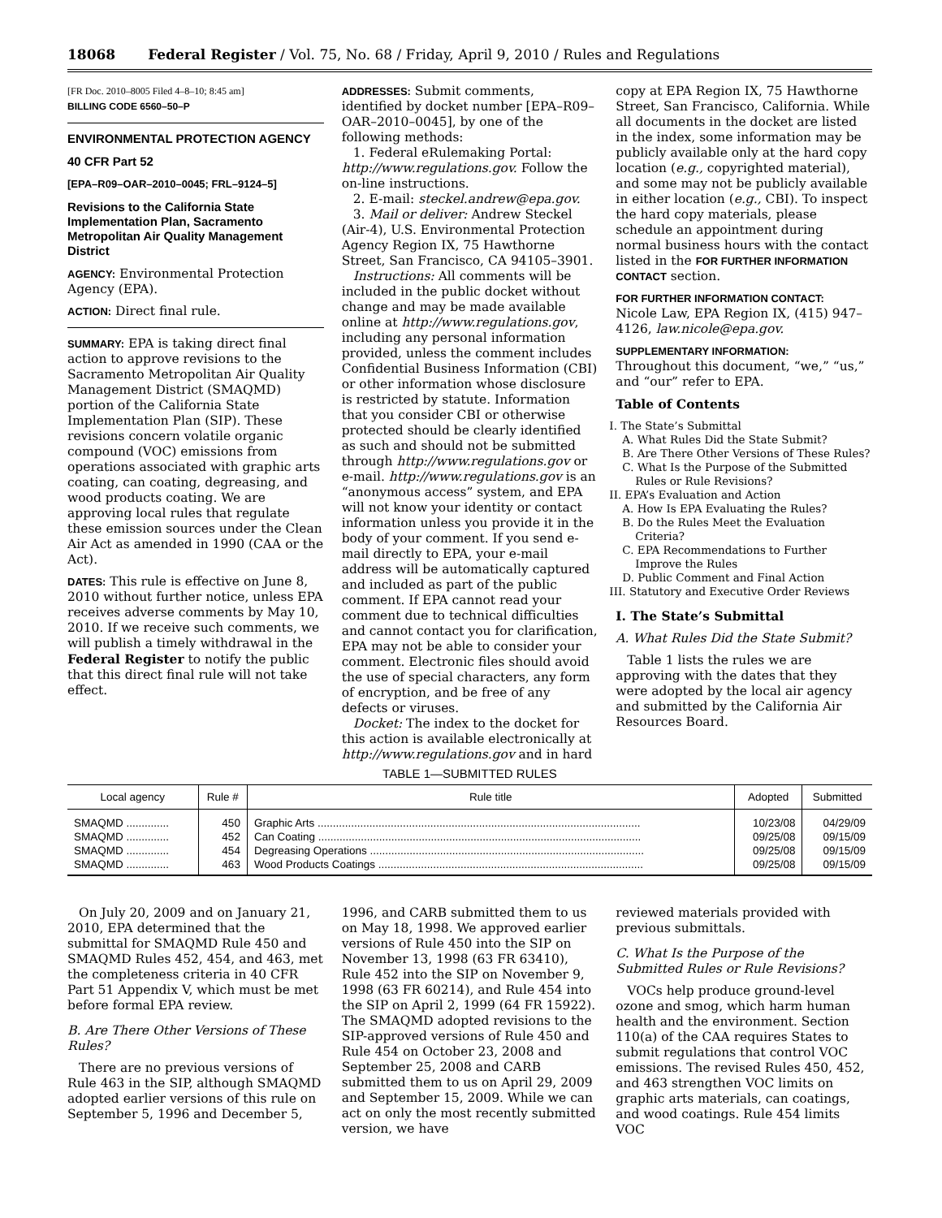18068 Federal Register / Vol. 75, No. 68 / Friday, April 9, 2010 / Rules and Regulations
[FR Doc. 2010–8005 Filed 4–8–10; 8:45 am]
BILLING CODE 6560–50–P
ENVIRONMENTAL PROTECTION AGENCY
40 CFR Part 52
[EPA–R09–OAR–2010–0045; FRL–9124–5]
Revisions to the California State Implementation Plan, Sacramento Metropolitan Air Quality Management District
AGENCY: Environmental Protection Agency (EPA).
ACTION: Direct final rule.
SUMMARY: EPA is taking direct final action to approve revisions to the Sacramento Metropolitan Air Quality Management District (SMAQMD) portion of the California State Implementation Plan (SIP). These revisions concern volatile organic compound (VOC) emissions from operations associated with graphic arts coating, can coating, degreasing, and wood products coating. We are approving local rules that regulate these emission sources under the Clean Air Act as amended in 1990 (CAA or the Act).
DATES: This rule is effective on June 8, 2010 without further notice, unless EPA receives adverse comments by May 10, 2010. If we receive such comments, we will publish a timely withdrawal in the Federal Register to notify the public that this direct final rule will not take effect.
ADDRESSES: Submit comments, identified by docket number [EPA–R09–OAR–2010–0045], by one of the following methods:
1. Federal eRulemaking Portal: http://www.regulations.gov. Follow the on-line instructions.
2. E-mail: steckel.andrew@epa.gov.
3. Mail or deliver: Andrew Steckel (Air-4), U.S. Environmental Protection Agency Region IX, 75 Hawthorne Street, San Francisco, CA 94105–3901.
Instructions: All comments will be included in the public docket without change and may be made available online at http://www.regulations.gov, including any personal information provided, unless the comment includes Confidential Business Information (CBI) or other information whose disclosure is restricted by statute. Information that you consider CBI or otherwise protected should be clearly identified as such and should not be submitted through http://www.regulations.gov or e-mail. http://www.regulations.gov is an “anonymous access” system, and EPA will not know your identity or contact information unless you provide it in the body of your comment. If you send e-mail directly to EPA, your e-mail address will be automatically captured and included as part of the public comment. If EPA cannot read your comment due to technical difficulties and cannot contact you for clarification, EPA may not be able to consider your comment. Electronic files should avoid the use of special characters, any form of encryption, and be free of any defects or viruses.
Docket: The index to the docket for this action is available electronically at http://www.regulations.gov and in hard
copy at EPA Region IX, 75 Hawthorne Street, San Francisco, California. While all documents in the docket are listed in the index, some information may be publicly available only at the hard copy location (e.g., copyrighted material), and some may not be publicly available in either location (e.g., CBI). To inspect the hard copy materials, please schedule an appointment during normal business hours with the contact listed in the FOR FURTHER INFORMATION CONTACT section.
FOR FURTHER INFORMATION CONTACT:
Nicole Law, EPA Region IX, (415) 947–4126, law.nicole@epa.gov.
SUPPLEMENTARY INFORMATION:
Throughout this document, “we,” “us,” and “our” refer to EPA.
Table of Contents
I. The State’s Submittal
A. What Rules Did the State Submit?
B. Are There Other Versions of These Rules?
C. What Is the Purpose of the Submitted Rules or Rule Revisions?
II. EPA’s Evaluation and Action
A. How Is EPA Evaluating the Rules?
B. Do the Rules Meet the Evaluation Criteria?
C. EPA Recommendations to Further Improve the Rules
D. Public Comment and Final Action
III. Statutory and Executive Order Reviews
I. The State’s Submittal
A. What Rules Did the State Submit?
Table 1 lists the rules we are approving with the dates that they were adopted by the local air agency and submitted by the California Air Resources Board.
TABLE 1—SUBMITTED RULES
| Local agency | Rule # | Rule title | Adopted | Submitted |
| --- | --- | --- | --- | --- |
| SMAQMD .............. | 450 | Graphic Arts .......................................................................................................... | 10/23/08 | 04/29/09 |
| SMAQMD .............. | 452 | Can Coating .......................................................................................................... | 09/25/08 | 09/15/09 |
| SMAQMD .............. | 454 | Degreasing Operations .......................................................................................... | 09/25/08 | 09/15/09 |
| SMAQMD .............. | 463 | Wood Products Coatings ....................................................................................... | 09/25/08 | 09/15/09 |
On July 20, 2009 and on January 21, 2010, EPA determined that the submittal for SMAQMD Rule 450 and SMAQMD Rules 452, 454, and 463, met the completeness criteria in 40 CFR Part 51 Appendix V, which must be met before formal EPA review.
B. Are There Other Versions of These Rules?
There are no previous versions of Rule 463 in the SIP, although SMAQMD adopted earlier versions of this rule on September 5, 1996 and December 5,
1996, and CARB submitted them to us on May 18, 1998. We approved earlier versions of Rule 450 into the SIP on November 13, 1998 (63 FR 63410), Rule 452 into the SIP on November 9, 1998 (63 FR 60214), and Rule 454 into the SIP on April 2, 1999 (64 FR 15922). The SMAQMD adopted revisions to the SIP-approved versions of Rule 450 and Rule 454 on October 23, 2008 and September 25, 2008 and CARB submitted them to us on April 29, 2009 and September 15, 2009. While we can act on only the most recently submitted version, we have
reviewed materials provided with previous submittals.
C. What Is the Purpose of the Submitted Rules or Rule Revisions?
VOCs help produce ground-level ozone and smog, which harm human health and the environment. Section 110(a) of the CAA requires States to submit regulations that control VOC emissions. The revised Rules 450, 452, and 463 strengthen VOC limits on graphic arts materials, can coatings, and wood coatings. Rule 454 limits VOC